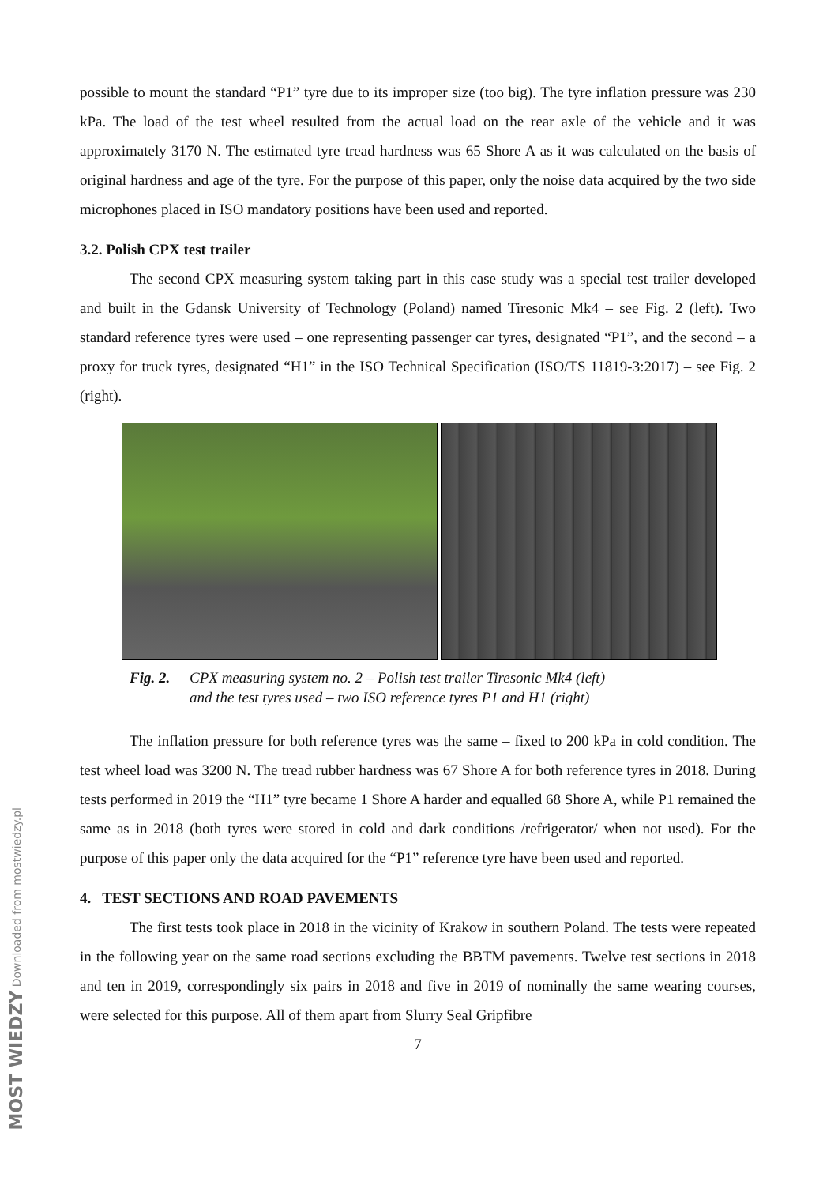possible to mount the standard “P1” tyre due to its improper size (too big). The tyre inflation pressure was 230 kPa. The load of the test wheel resulted from the actual load on the rear axle of the vehicle and it was approximately 3170 N. The estimated tyre tread hardness was 65 Shore A as it was calculated on the basis of original hardness and age of the tyre. For the purpose of this paper, only the noise data acquired by the two side microphones placed in ISO mandatory positions have been used and reported.
3.2. Polish CPX test trailer
The second CPX measuring system taking part in this case study was a special test trailer developed and built in the Gdansk University of Technology (Poland) named Tiresonic Mk4 – see Fig. 2 (left). Two standard reference tyres were used – one representing passenger car tyres, designated “P1”, and the second – a proxy for truck tyres, designated “H1” in the ISO Technical Specification (ISO/TS 11819-3:2017) – see Fig. 2 (right).
Fig. 2. CPX measuring system no. 2 – Polish test trailer Tiresonic Mk4 (left)
and the test tyres used – two ISO reference tyres P1 and H1 (right)
The inflation pressure for both reference tyres was the same – fixed to 200 kPa in cold condition. The test wheel load was 3200 N. The tread rubber hardness was 67 Shore A for both reference tyres in 2018. During tests performed in 2019 the “H1” tyre became 1 Shore A harder and equalled 68 Shore A, while P1 remained the same as in 2018 (both tyres were stored in cold and dark conditions /refrigerator/ when not used). For the purpose of this paper only the data acquired for the “P1” reference tyre have been used and reported.
4. TEST SECTIONS AND ROAD PAVEMENTS
The first tests took place in 2018 in the vicinity of Krakow in southern Poland. The tests were repeated in the following year on the same road sections excluding the BBTM pavements. Twelve test sections in 2018 and ten in 2019, correspondingly six pairs in 2018 and five in 2019 of nominally the same wearing courses, were selected for this purpose. All of them apart from Slurry Seal Gripfibre
7
MOST WIEDZY Downloaded from mostwiedzy.pl